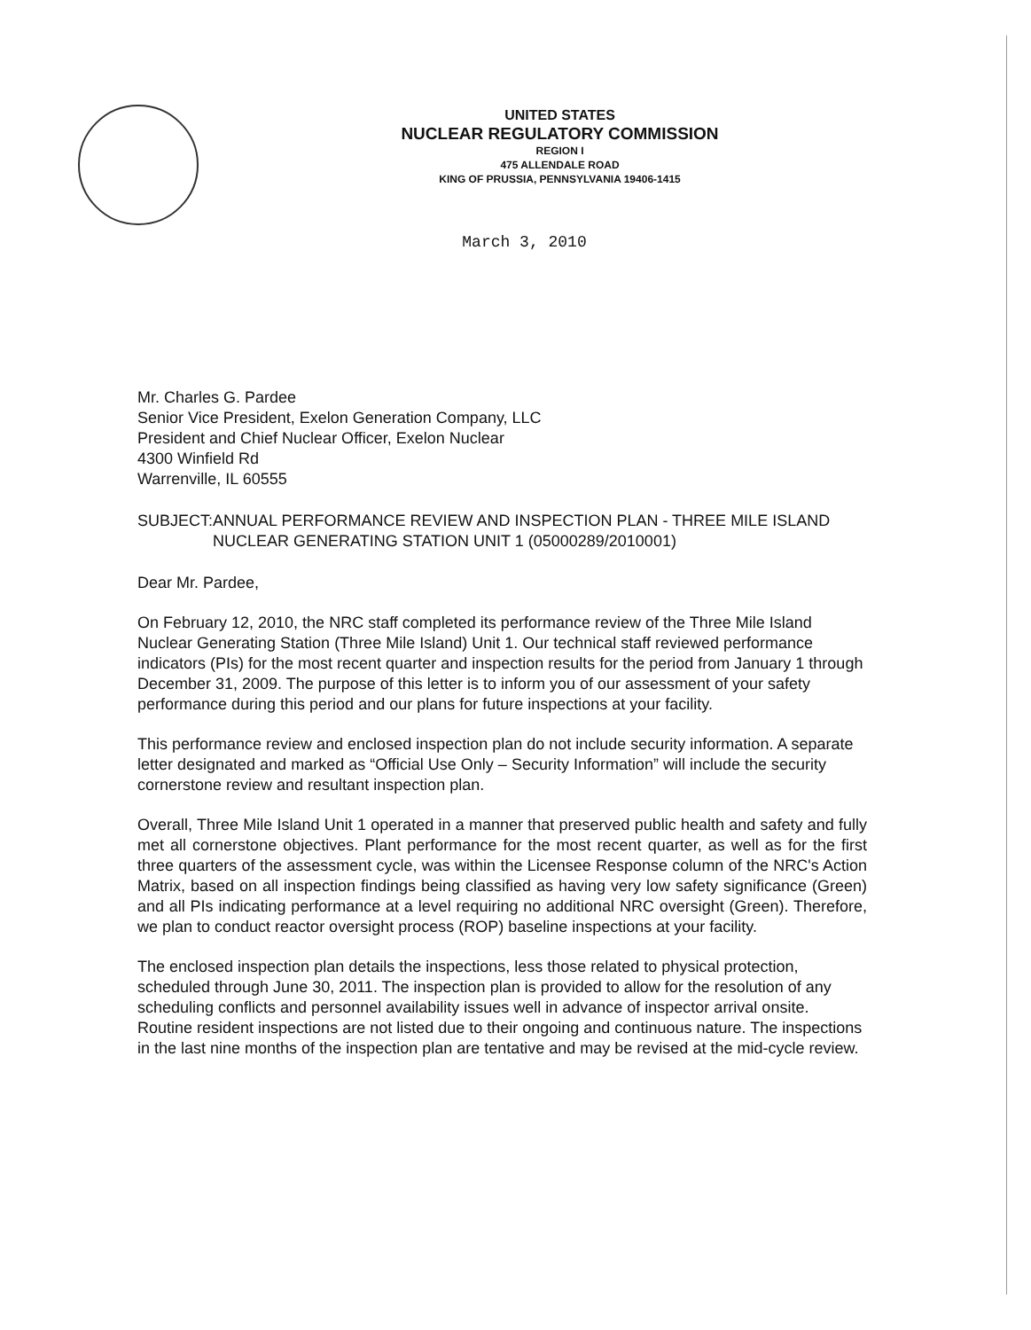UNITED STATES
NUCLEAR REGULATORY COMMISSION
REGION I
475 ALLENDALE ROAD
KING OF PRUSSIA, PENNSYLVANIA 19406-1415
March 3, 2010
Mr. Charles G. Pardee
Senior Vice President, Exelon Generation Company, LLC
President and Chief Nuclear Officer, Exelon Nuclear
4300 Winfield Rd
Warrenville, IL 60555
SUBJECT: ANNUAL PERFORMANCE REVIEW AND INSPECTION PLAN - THREE MILE ISLAND NUCLEAR GENERATING STATION UNIT 1 (05000289/2010001)
Dear Mr. Pardee,
On February 12, 2010, the NRC staff completed its performance review of the Three Mile Island Nuclear Generating Station (Three Mile Island) Unit 1. Our technical staff reviewed performance indicators (PIs) for the most recent quarter and inspection results for the period from January 1 through December 31, 2009. The purpose of this letter is to inform you of our assessment of your safety performance during this period and our plans for future inspections at your facility.
This performance review and enclosed inspection plan do not include security information. A separate letter designated and marked as “Official Use Only – Security Information” will include the security cornerstone review and resultant inspection plan.
Overall, Three Mile Island Unit 1 operated in a manner that preserved public health and safety and fully met all cornerstone objectives. Plant performance for the most recent quarter, as well as for the first three quarters of the assessment cycle, was within the Licensee Response column of the NRC's Action Matrix, based on all inspection findings being classified as having very low safety significance (Green) and all PIs indicating performance at a level requiring no additional NRC oversight (Green). Therefore, we plan to conduct reactor oversight process (ROP) baseline inspections at your facility.
The enclosed inspection plan details the inspections, less those related to physical protection, scheduled through June 30, 2011. The inspection plan is provided to allow for the resolution of any scheduling conflicts and personnel availability issues well in advance of inspector arrival onsite. Routine resident inspections are not listed due to their ongoing and continuous nature. The inspections in the last nine months of the inspection plan are tentative and may be revised at the mid-cycle review.